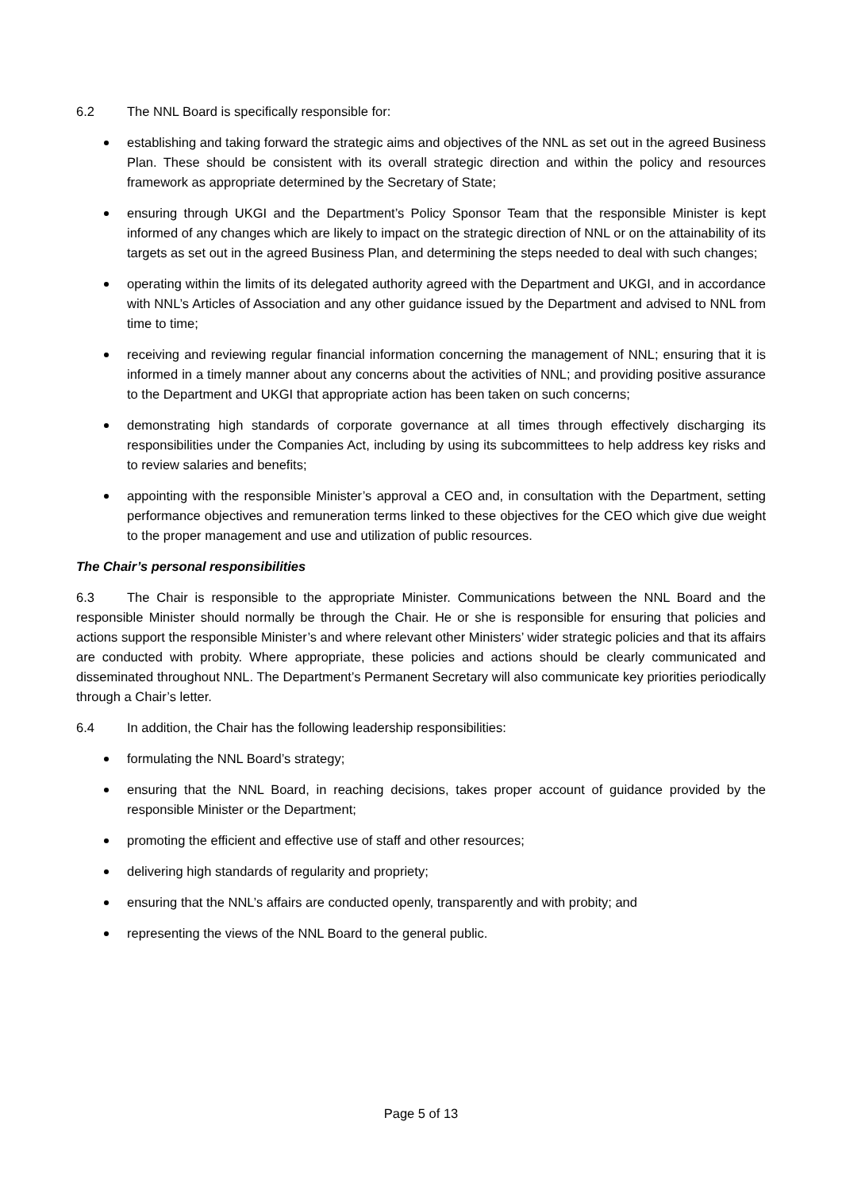6.2 The NNL Board is specifically responsible for:
establishing and taking forward the strategic aims and objectives of the NNL as set out in the agreed Business Plan. These should be consistent with its overall strategic direction and within the policy and resources framework as appropriate determined by the Secretary of State;
ensuring through UKGI and the Department’s Policy Sponsor Team that the responsible Minister is kept informed of any changes which are likely to impact on the strategic direction of NNL or on the attainability of its targets as set out in the agreed Business Plan, and determining the steps needed to deal with such changes;
operating within the limits of its delegated authority agreed with the Department and UKGI, and in accordance with NNL’s Articles of Association and any other guidance issued by the Department and advised to NNL from time to time;
receiving and reviewing regular financial information concerning the management of NNL; ensuring that it is informed in a timely manner about any concerns about the activities of NNL; and providing positive assurance to the Department and UKGI that appropriate action has been taken on such concerns;
demonstrating high standards of corporate governance at all times through effectively discharging its responsibilities under the Companies Act, including by using its subcommittees to help address key risks and to review salaries and benefits;
appointing with the responsible Minister’s approval a CEO and, in consultation with the Department, setting performance objectives and remuneration terms linked to these objectives for the CEO which give due weight to the proper management and use and utilization of public resources.
The Chair’s personal responsibilities
6.3 The Chair is responsible to the appropriate Minister. Communications between the NNL Board and the responsible Minister should normally be through the Chair. He or she is responsible for ensuring that policies and actions support the responsible Minister’s and where relevant other Ministers’ wider strategic policies and that its affairs are conducted with probity. Where appropriate, these policies and actions should be clearly communicated and disseminated throughout NNL. The Department’s Permanent Secretary will also communicate key priorities periodically through a Chair’s letter.
6.4 In addition, the Chair has the following leadership responsibilities:
formulating the NNL Board’s strategy;
ensuring that the NNL Board, in reaching decisions, takes proper account of guidance provided by the responsible Minister or the Department;
promoting the efficient and effective use of staff and other resources;
delivering high standards of regularity and propriety;
ensuring that the NNL’s affairs are conducted openly, transparently and with probity; and
representing the views of the NNL Board to the general public.
Page 5 of 13